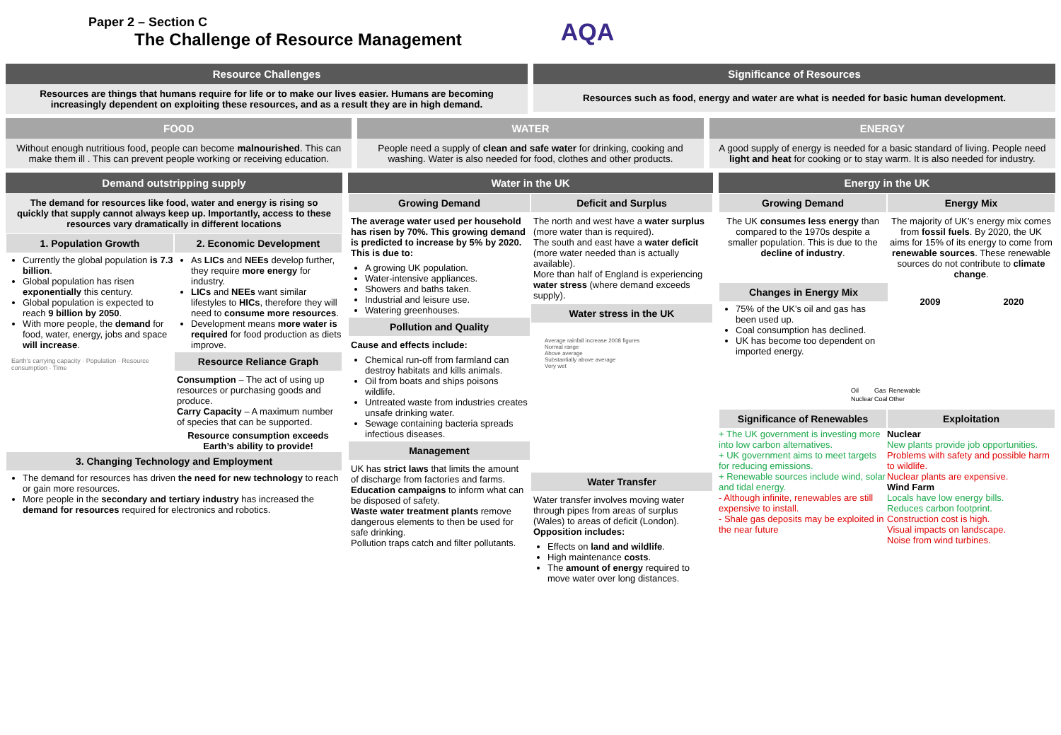Paper 2 – Section C
The Challenge of Resource Management
AQA
Resource Challenges
Resources are things that humans require for life or to make our lives easier. Humans are becoming increasingly dependent on exploiting these resources, and as a result they are in high demand.
Significance of Resources
Resources such as food, energy and water are what is needed for basic human development.
FOOD
Without enough nutritious food, people can become malnourished. This can make them ill . This can prevent people working or receiving education.
WATER
People need a supply of clean and safe water for drinking, cooking and washing. Water is also needed for food, clothes and other products.
ENERGY
A good supply of energy is needed for a basic standard of living. People need light and heat for cooking or to stay warm. It is also needed for industry.
Demand outstripping supply
The demand for resources like food, water and energy is rising so quickly that supply cannot always keep up. Importantly, access to these resources vary dramatically in different locations
1. Population Growth
Currently the global population is 7.3 billion.
Global population has risen exponentially this century.
Global population is expected to reach 9 billion by 2050.
With more people, the demand for food, water, energy, jobs and space will increase.
Earth's carrying capacity · Population · Resource consumption · Time
2. Economic Development
As LICs and NEEs develop further, they require more energy for industry.
LICs and NEEs want similar lifestyles to HICs, therefore they will need to consume more resources.
Development means more water is required for food production as diets improve.
Resource Reliance Graph
Consumption – The act of using up resources or purchasing goods and produce.
Carry Capacity – A maximum number of species that can be supported.
Resource consumption exceeds Earth’s ability to provide!
3. Changing Technology and Employment
The demand for resources has driven the need for new technology to reach or gain more resources.
More people in the secondary and tertiary industry has increased the demand for resources required for electronics and robotics.
Water in the UK
Growing Demand
The average water used per household has risen by 70%. This growing demand is predicted to increase by 5% by 2020. This is due to:
A growing UK population.
Water-intensive appliances.
Showers and baths taken.
Industrial and leisure use.
Watering greenhouses.
Pollution and Quality
Cause and effects include:
Chemical run-off from farmland can destroy habitats and kills animals.
Oil from boats and ships poisons wildlife.
Untreated waste from industries creates unsafe drinking water.
Sewage containing bacteria spreads infectious diseases.
Management
UK has strict laws that limits the amount of discharge from factories and farms.
Education campaigns to inform what can be disposed of safety.
Waste water treatment plants remove dangerous elements to then be used for safe drinking.
Pollution traps catch and filter pollutants.
Deficit and Surplus
The north and west have a water surplus (more water than is required).
The south and east have a water deficit (more water needed than is actually available).
More than half of England is experiencing water stress (where demand exceeds supply).
Water stress in the UK
Average rainfall increase 2008 figures
Normal range
Above average
Substantially above average
Very wet
Water Transfer
Water transfer involves moving water through pipes from areas of surplus (Wales) to areas of deficit (London).
Opposition includes:
Effects on land and wildlife.
High maintenance costs.
The amount of energy required to move water over long distances.
Energy in the UK
Growing Demand
The UK consumes less energy than compared to the 1970s despite a smaller population. This is due to the decline of industry.
Energy Mix
The majority of UK’s energy mix comes from fossil fuels. By 2020, the UK aims for 15% of its energy to come from renewable sources. These renewable sources do not contribute to climate change.
Changes in Energy Mix
75% of the UK’s oil and gas has been used up.
Coal consumption has declined.
UK has become too dependent on imported energy.
2009 2020
| Oil | Gas | Renewable |
| Nuclear | Coal | Other |
Significance of Renewables
+ The UK government is investing more into low carbon alternatives.
+ UK government aims to meet targets for reducing emissions.
+ Renewable sources include wind, solar and tidal energy.
- Although infinite, renewables are still expensive to install.
- Shale gas deposits may be exploited in the near future
Exploitation
Nuclear
New plants provide job opportunities.
Problems with safety and possible harm to wildlife.
Nuclear plants are expensive.
Wind Farm
Locals have low energy bills.
Reduces carbon footprint.
Construction cost is high.
Visual impacts on landscape.
Noise from wind turbines.